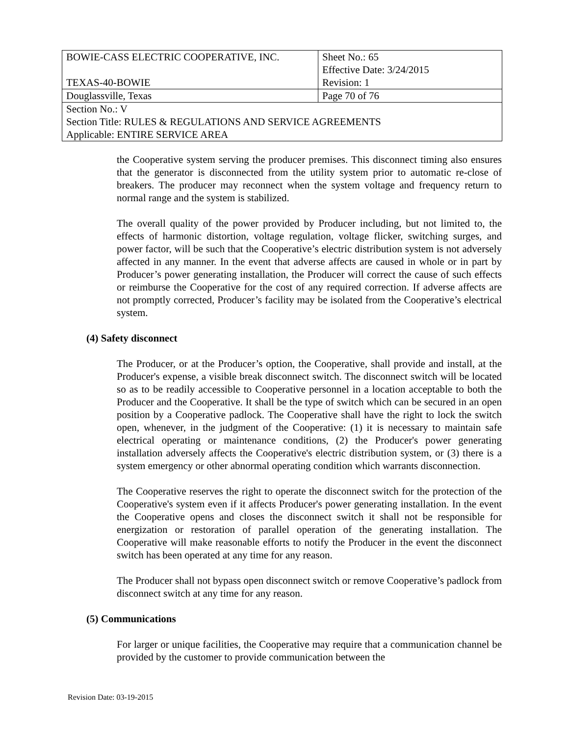| BOWIE-CASS ELECTRIC COOPERATIVE, INC. TEXAS-40-BOWIE | Sheet No.: 65 Effective Date: 3/24/2015 Revision: 1 |
| Douglassville, Texas | Page 70 of 76 |
| Section No.: V Section Title: RULES & REGULATIONS AND SERVICE AGREEMENTS Applicable: ENTIRE SERVICE AREA | |
the Cooperative system serving the producer premises. This disconnect timing also ensures that the generator is disconnected from the utility system prior to automatic re-close of breakers. The producer may reconnect when the system voltage and frequency return to normal range and the system is stabilized.
The overall quality of the power provided by Producer including, but not limited to, the effects of harmonic distortion, voltage regulation, voltage flicker, switching surges, and power factor, will be such that the Cooperative’s electric distribution system is not adversely affected in any manner. In the event that adverse affects are caused in whole or in part by Producer’s power generating installation, the Producer will correct the cause of such effects or reimburse the Cooperative for the cost of any required correction. If adverse affects are not promptly corrected, Producer’s facility may be isolated from the Cooperative’s electrical system.
(4) Safety disconnect
The Producer, or at the Producer’s option, the Cooperative, shall provide and install, at the Producer's expense, a visible break disconnect switch. The disconnect switch will be located so as to be readily accessible to Cooperative personnel in a location acceptable to both the Producer and the Cooperative. It shall be the type of switch which can be secured in an open position by a Cooperative padlock. The Cooperative shall have the right to lock the switch open, whenever, in the judgment of the Cooperative: (1) it is necessary to maintain safe electrical operating or maintenance conditions, (2) the Producer's power generating installation adversely affects the Cooperative's electric distribution system, or (3) there is a system emergency or other abnormal operating condition which warrants disconnection.
The Cooperative reserves the right to operate the disconnect switch for the protection of the Cooperative's system even if it affects Producer's power generating installation. In the event the Cooperative opens and closes the disconnect switch it shall not be responsible for energization or restoration of parallel operation of the generating installation. The Cooperative will make reasonable efforts to notify the Producer in the event the disconnect switch has been operated at any time for any reason.
The Producer shall not bypass open disconnect switch or remove Cooperative’s padlock from disconnect switch at any time for any reason.
(5) Communications
For larger or unique facilities, the Cooperative may require that a communication channel be provided by the customer to provide communication between the
Revision Date: 03-19-2015